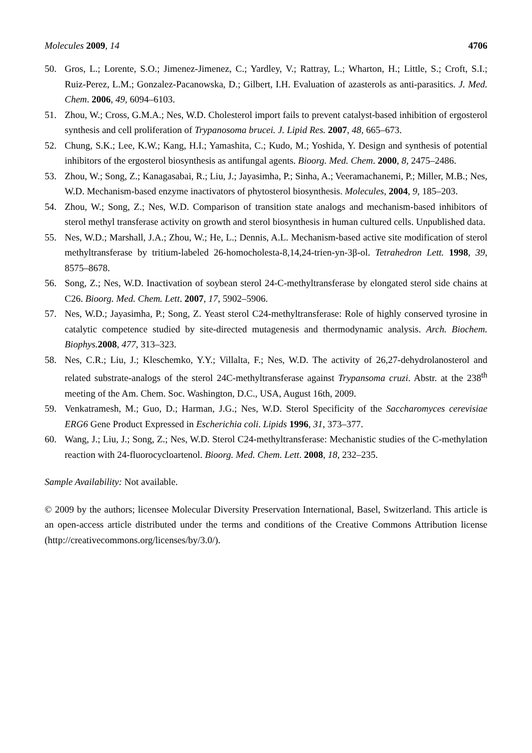Molecules 2009, 14 4706
50. Gros, L.; Lorente, S.O.; Jimenez-Jimenez, C.; Yardley, V.; Rattray, L.; Wharton, H.; Little, S.; Croft, S.I.; Ruiz-Perez, L.M.; Gonzalez-Pacanowska, D.; Gilbert, I.H. Evaluation of azasterols as anti-parasitics. J. Med. Chem. 2006, 49, 6094–6103.
51. Zhou, W.; Cross, G.M.A.; Nes, W.D. Cholesterol import fails to prevent catalyst-based inhibition of ergosterol synthesis and cell proliferation of Trypanosoma brucei. J. Lipid Res. 2007, 48, 665–673.
52. Chung, S.K.; Lee, K.W.; Kang, H.I.; Yamashita, C.; Kudo, M.; Yoshida, Y. Design and synthesis of potential inhibitors of the ergosterol biosynthesis as antifungal agents. Bioorg. Med. Chem. 2000, 8, 2475–2486.
53. Zhou, W.; Song, Z.; Kanagasabai, R.; Liu, J.; Jayasimha, P.; Sinha, A.; Veeramachanemi, P.; Miller, M.B.; Nes, W.D. Mechanism-based enzyme inactivators of phytosterol biosynthesis. Molecules, 2004, 9, 185–203.
54. Zhou, W.; Song, Z.; Nes, W.D. Comparison of transition state analogs and mechanism-based inhibitors of sterol methyl transferase activity on growth and sterol biosynthesis in human cultured cells. Unpublished data.
55. Nes, W.D.; Marshall, J.A.; Zhou, W.; He, L.; Dennis, A.L. Mechanism-based active site modification of sterol methyltransferase by tritium-labeled 26-homocholesta-8,14,24-trien-yn-3β-ol. Tetrahedron Lett. 1998, 39, 8575–8678.
56. Song, Z.; Nes, W.D. Inactivation of soybean sterol 24-C-methyltransferase by elongated sterol side chains at C26. Bioorg. Med. Chem. Lett. 2007, 17, 5902–5906.
57. Nes, W.D.; Jayasimha, P.; Song, Z. Yeast sterol C24-methyltransferase: Role of highly conserved tyrosine in catalytic competence studied by site-directed mutagenesis and thermodynamic analysis. Arch. Biochem. Biophys. 2008, 477, 313–323.
58. Nes, C.R.; Liu, J.; Kleschemko, Y.Y.; Villalta, F.; Nes, W.D. The activity of 26,27-dehydrolanosterol and related substrate-analogs of the sterol 24C-methyltransferase against Trypansoma cruzi. Abstr. at the 238<sup>th</sup> meeting of the Am. Chem. Soc. Washington, D.C., USA, August 16th, 2009.
59. Venkatramesh, M.; Guo, D.; Harman, J.G.; Nes, W.D. Sterol Specificity of the Saccharomyces cerevisiae ERG6 Gene Product Expressed in Escherichia coli. Lipids 1996, 31, 373–377.
60. Wang, J.; Liu, J.; Song, Z.; Nes, W.D. Sterol C24-methyltransferase: Mechanistic studies of the C-methylation reaction with 24-fluorocycloartenol. Bioorg. Med. Chem. Lett. 2008, 18, 232–235.
Sample Availability: Not available.
© 2009 by the authors; licensee Molecular Diversity Preservation International, Basel, Switzerland. This article is an open-access article distributed under the terms and conditions of the Creative Commons Attribution license (http://creativecommons.org/licenses/by/3.0/).